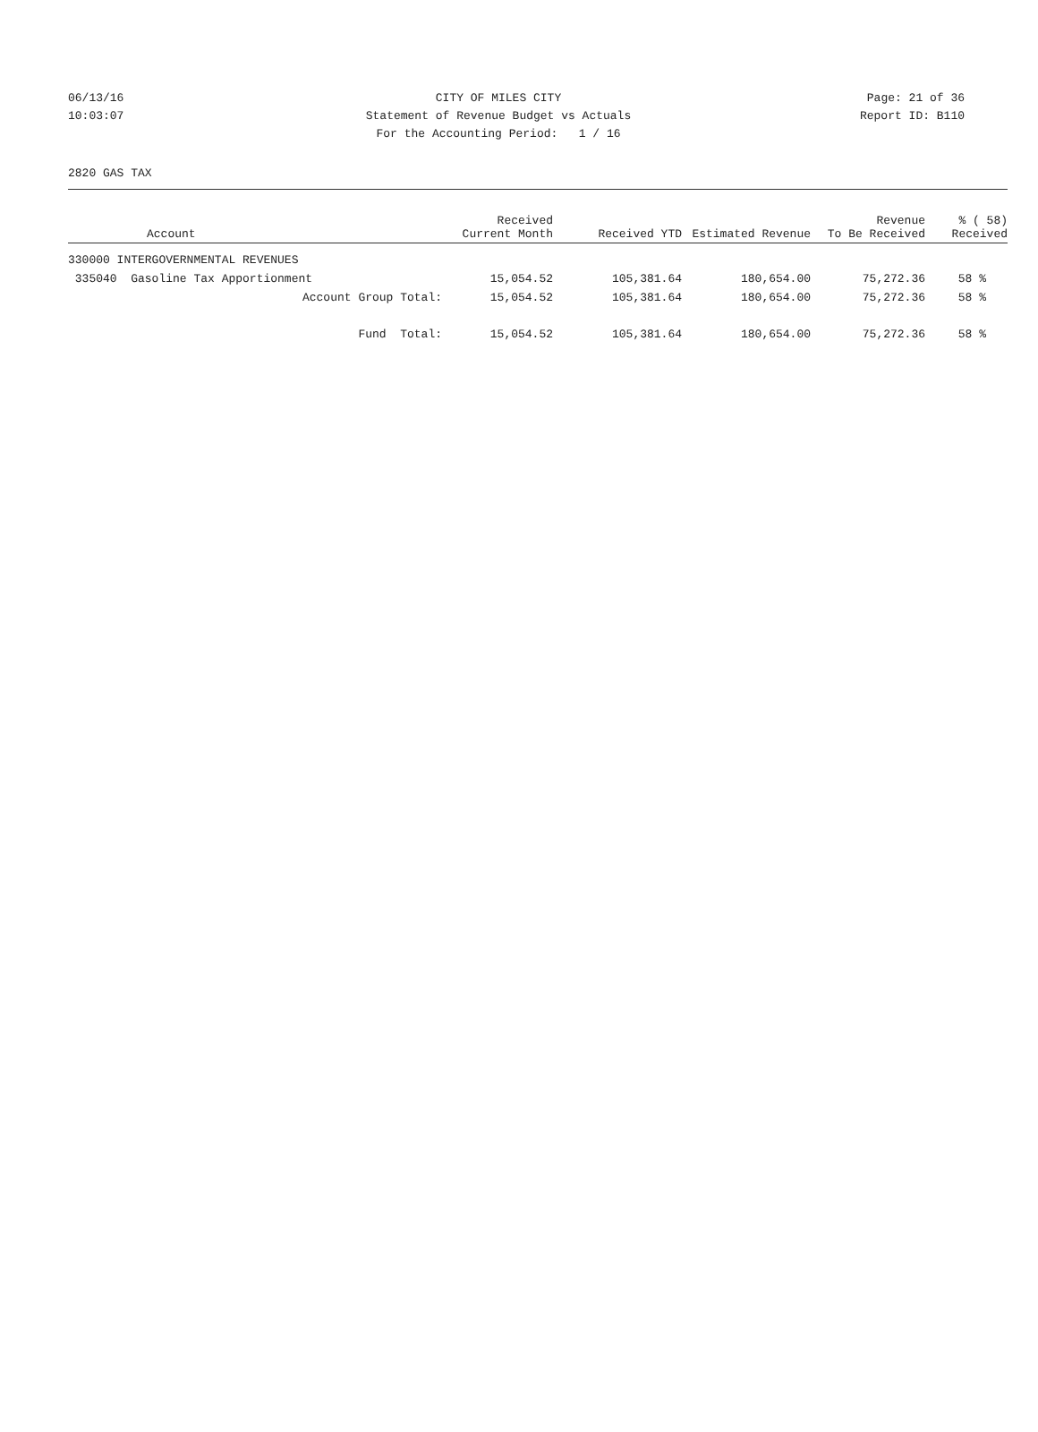06/13/16 CITY OF MILES CITY Page: 21 of 36
10:03:07 Statement of Revenue Budget vs Actuals Report ID: B110
For the Accounting Period: 1 / 16
2820 GAS TAX
| Account | Received Current Month | Received YTD | Estimated Revenue | Revenue To Be Received | % ( 58) Received |
| --- | --- | --- | --- | --- | --- |
| 330000 INTERGOVERNMENTAL REVENUES | | | | | |
| 335040 Gasoline Tax Apportionment | 15,054.52 | 105,381.64 | 180,654.00 | 75,272.36 | 58 % |
| Account Group Total: | 15,054.52 | 105,381.64 | 180,654.00 | 75,272.36 | 58 % |
| Fund Total: | 15,054.52 | 105,381.64 | 180,654.00 | 75,272.36 | 58 % |